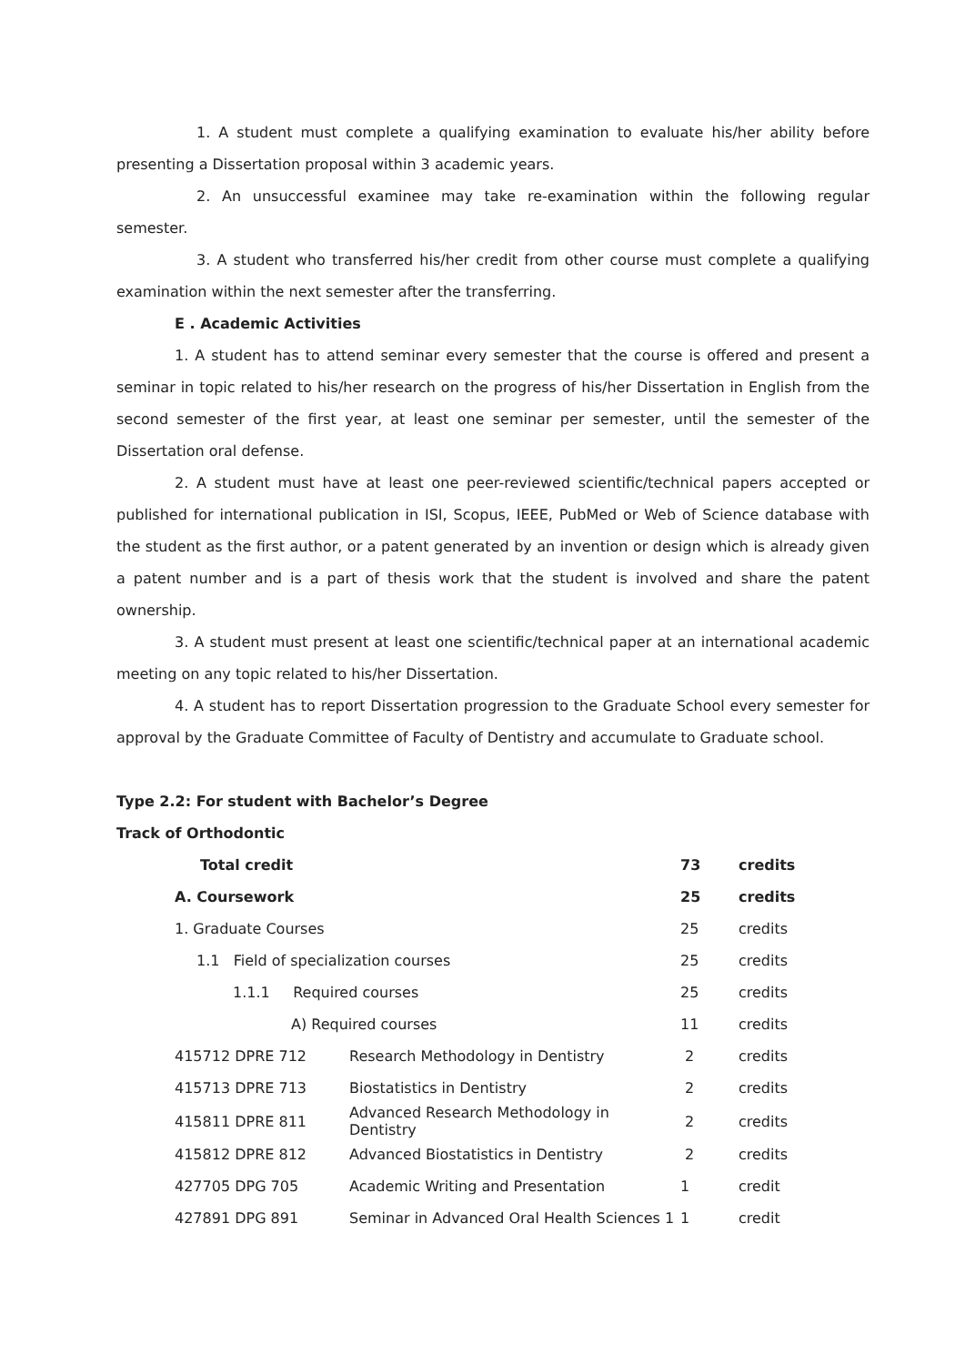1. A student must complete a qualifying examination to evaluate his/her ability before presenting a Dissertation proposal within 3 academic years.
2. An unsuccessful examinee may take re-examination within the following regular semester.
3. A student who transferred his/her credit from other course must complete a qualifying examination within the next semester after the transferring.
E . Academic Activities
1. A student has to attend seminar every semester that the course is offered and present a seminar in topic related to his/her research on the progress of his/her Dissertation in English from the second semester of the first year, at least one seminar per semester, until the semester of the Dissertation oral defense.
2. A student must have at least one peer-reviewed scientific/technical papers accepted or published for international publication in ISI, Scopus, IEEE, PubMed or Web of Science database with the student as the first author, or a patent generated by an invention or design which is already given a patent number and is a part of thesis work that the student is involved and share the patent ownership.
3. A student must present at least one scientific/technical paper at an international academic meeting on any topic related to his/her Dissertation.
4. A student has to report Dissertation progression to the Graduate School every semester for approval by the Graduate Committee of Faculty of Dentistry and accumulate to Graduate school.
Type 2.2: For student with Bachelor’s Degree
Track of Orthodontic
| Total credit | | 73 | credits |
| A. Coursework | | 25 | credits |
| 1. Graduate Courses | | 25 | credits |
| 1.1 Field of specialization courses | | 25 | credits |
| 1.1.1 Required courses | | 25 | credits |
| A) Required courses | | 11 | credits |
| 415712 DPRE 712 | Research Methodology in Dentistry | 2 | credits |
| 415713 DPRE 713 | Biostatistics in Dentistry | 2 | credits |
| 415811 DPRE 811 | Advanced Research Methodology in Dentistry | 2 | credits |
| 415812 DPRE 812 | Advanced Biostatistics in Dentistry | 2 | credits |
| 427705 DPG 705 | Academic Writing and Presentation | 1 | credit |
| 427891 DPG 891 | Seminar in Advanced Oral Health Sciences 1 | 1 | credit |